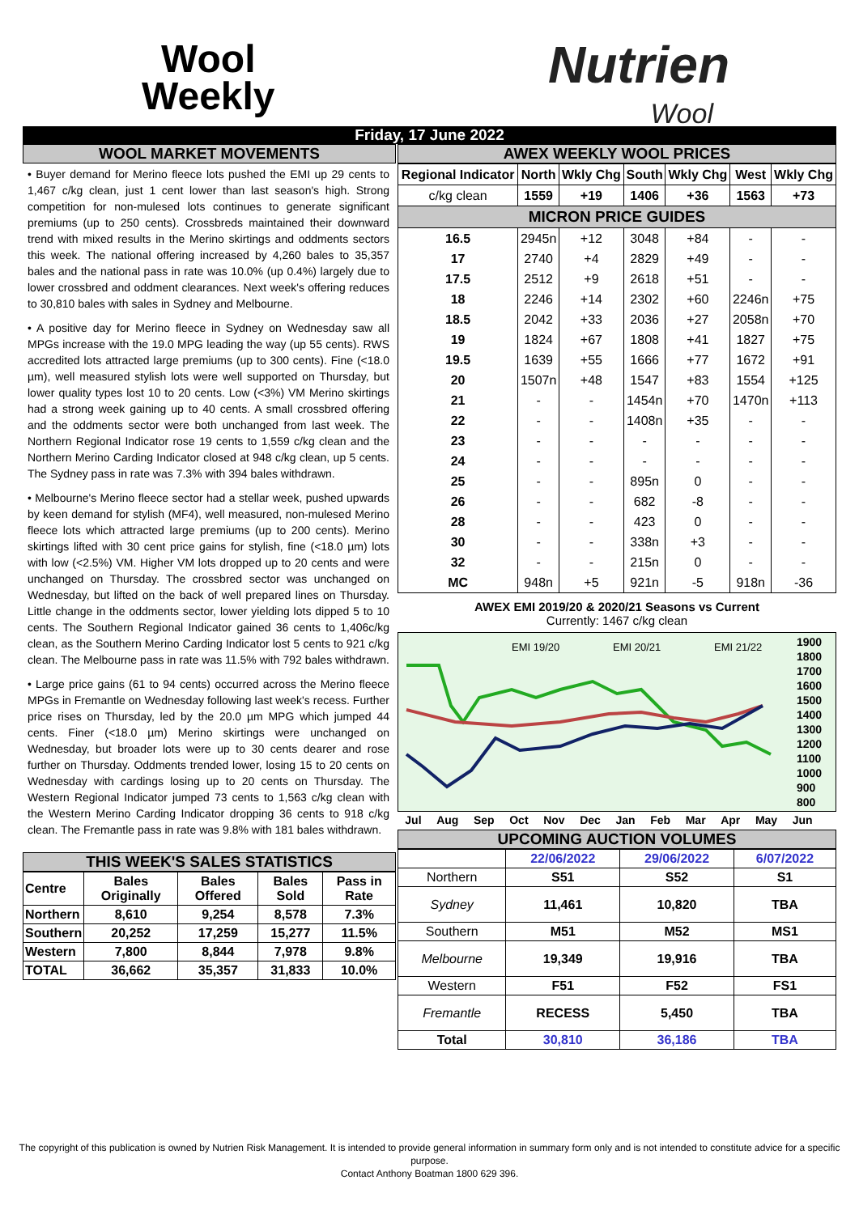Wool
Weekly
Nutrien
Wool
Friday, 17 June 2022
WOOL MARKET MOVEMENTS
• Buyer demand for Merino fleece lots pushed the EMI up 29 cents to 1,467 c/kg clean, just 1 cent lower than last season's high. Strong competition for non-mulesed lots continues to generate significant premiums (up to 250 cents). Crossbreds maintained their downward trend with mixed results in the Merino skirtings and oddments sectors this week. The national offering increased by 4,260 bales to 35,357 bales and the national pass in rate was 10.0% (up 0.4%) largely due to lower crossbred and oddment clearances. Next week's offering reduces to 30,810 bales with sales in Sydney and Melbourne.
• A positive day for Merino fleece in Sydney on Wednesday saw all MPGs increase with the 19.0 MPG leading the way (up 55 cents). RWS accredited lots attracted large premiums (up to 300 cents). Fine (<18.0 µm), well measured stylish lots were well supported on Thursday, but lower quality types lost 10 to 20 cents. Low (<3%) VM Merino skirtings had a strong week gaining up to 40 cents. A small crossbred offering and the oddments sector were both unchanged from last week. The Northern Regional Indicator rose 19 cents to 1,559 c/kg clean and the Northern Merino Carding Indicator closed at 948 c/kg clean, up 5 cents. The Sydney pass in rate was 7.3% with 394 bales withdrawn.
• Melbourne's Merino fleece sector had a stellar week, pushed upwards by keen demand for stylish (MF4), well measured, non-mulesed Merino fleece lots which attracted large premiums (up to 200 cents). Merino skirtings lifted with 30 cent price gains for stylish, fine (<18.0 µm) lots with low (<2.5%) VM. Higher VM lots dropped up to 20 cents and were unchanged on Thursday. The crossbred sector was unchanged on Wednesday, but lifted on the back of well prepared lines on Thursday. Little change in the oddments sector, lower yielding lots dipped 5 to 10 cents. The Southern Regional Indicator gained 36 cents to 1,406c/kg clean, as the Southern Merino Carding Indicator lost 5 cents to 921 c/kg clean. The Melbourne pass in rate was 11.5% with 792 bales withdrawn.
• Large price gains (61 to 94 cents) occurred across the Merino fleece MPGs in Fremantle on Wednesday following last week's recess. Further price rises on Thursday, led by the 20.0 µm MPG which jumped 44 cents. Finer (<18.0 µm) Merino skirtings were unchanged on Wednesday, but broader lots were up to 30 cents dearer and rose further on Thursday. Oddments trended lower, losing 15 to 20 cents on Wednesday with cardings losing up to 20 cents on Thursday. The Western Regional Indicator jumped 73 cents to 1,563 c/kg clean with the Western Merino Carding Indicator dropping 36 cents to 918 c/kg clean. The Fremantle pass in rate was 9.8% with 181 bales withdrawn.
THIS WEEK'S SALES STATISTICS
| Centre | Bales Originally | Bales Offered | Bales Sold | Pass in Rate |
| --- | --- | --- | --- | --- |
| Northern | 8,610 | 9,254 | 8,578 | 7.3% |
| Southern | 20,252 | 17,259 | 15,277 | 11.5% |
| Western | 7,800 | 8,844 | 7,978 | 9.8% |
| TOTAL | 36,662 | 35,357 | 31,833 | 10.0% |
AWEX WEEKLY WOOL PRICES
| Regional Indicator | North | Wkly Chg | South | Wkly Chg | West | Wkly Chg |
| c/kg clean | 1559 | +19 | 1406 | +36 | 1563 | +73 |
| MICRON PRICE GUIDES | | | | | | |
| 16.5 | 2945n | +12 | 3048 | +84 | - | - |
| 17 | 2740 | +4 | 2829 | +49 | - | - |
| 17.5 | 2512 | +9 | 2618 | +51 | - | - |
| 18 | 2246 | +14 | 2302 | +60 | 2246n | +75 |
| 18.5 | 2042 | +33 | 2036 | +27 | 2058n | +70 |
| 19 | 1824 | +67 | 1808 | +41 | 1827 | +75 |
| 19.5 | 1639 | +55 | 1666 | +77 | 1672 | +91 |
| 20 | 1507n | +48 | 1547 | +83 | 1554 | +125 |
| 21 | - | - | 1454n | +70 | 1470n | +113 |
| 22 | - | - | 1408n | +35 | - | - |
| 23 | - | - | - | - | - | - |
| 24 | - | - | - | - | - | - |
| 25 | - | - | 895n | 0 | - | - |
| 26 | - | - | 682 | -8 | - | - |
| 28 | - | - | 423 | 0 | - | - |
| 30 | - | - | 338n | +3 | - | - |
| 32 | - | - | 215n | 0 | - | - |
| MC | 948n | +5 | 921n | -5 | 918n | -36 |
AWEX EMI 2019/20 & 2020/21 Seasons vs Current
Currently: 1467 c/kg clean
EMI 19/20
EMI 20/21
EMI 21/22
1900
1800
1700
1600
1500
1400
1300
1200
1100
1000
900
800
Jul Aug Sep Oct Nov Dec Jan Feb Mar Apr May Jun
UPCOMING AUCTION VOLUMES
| | 22/06/2022 | 29/06/2022 | 6/07/2022 |
| Northern | S51 | S52 | S1 |
| Sydney | 11,461 | 10,820 | TBA |
| Southern | M51 | M52 | MS1 |
| Melbourne | 19,349 | 19,916 | TBA |
| Western | F51 | F52 | FS1 |
| Fremantle | RECESS | 5,450 | TBA |
| Total | 30,810 | 36,186 | TBA |
The copyright of this publication is owned by Nutrien Risk Management. It is intended to provide general information in summary form only and is not intended to constitute advice for a specific purpose.
Contact Anthony Boatman 1800 629 396.